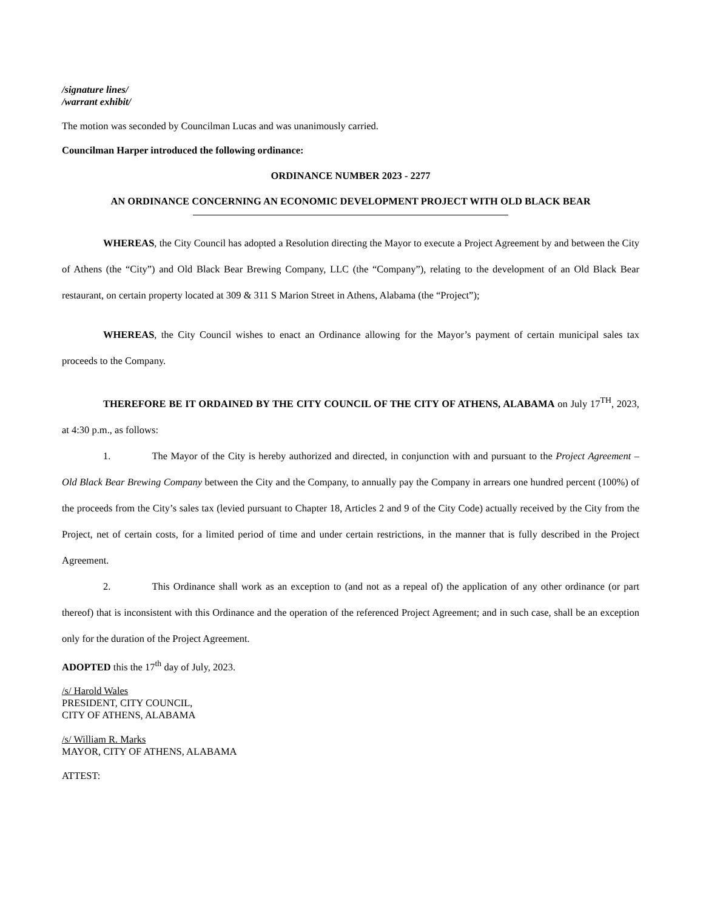/signature lines/
/warrant exhibit/
The motion was seconded by Councilman Lucas and was unanimously carried.
Councilman Harper introduced the following ordinance:
ORDINANCE NUMBER 2023 - 2277
AN ORDINANCE CONCERNING AN ECONOMIC DEVELOPMENT PROJECT WITH OLD BLACK BEAR
WHEREAS, the City Council has adopted a Resolution directing the Mayor to execute a Project Agreement by and between the City of Athens (the “City”) and Old Black Bear Brewing Company, LLC (the “Company”), relating to the development of an Old Black Bear restaurant, on certain property located at 309 & 311 S Marion Street in Athens, Alabama (the “Project”);
WHEREAS, the City Council wishes to enact an Ordinance allowing for the Mayor’s payment of certain municipal sales tax proceeds to the Company.
THEREFORE BE IT ORDAINED BY THE CITY COUNCIL OF THE CITY OF ATHENS, ALABAMA on July 17<sup>TH</sup>, 2023, at 4:30 p.m., as follows:
1. The Mayor of the City is hereby authorized and directed, in conjunction with and pursuant to the Project Agreement – Old Black Bear Brewing Company between the City and the Company, to annually pay the Company in arrears one hundred percent (100%) of the proceeds from the City’s sales tax (levied pursuant to Chapter 18, Articles 2 and 9 of the City Code) actually received by the City from the Project, net of certain costs, for a limited period of time and under certain restrictions, in the manner that is fully described in the Project Agreement.
2. This Ordinance shall work as an exception to (and not as a repeal of) the application of any other ordinance (or part thereof) that is inconsistent with this Ordinance and the operation of the referenced Project Agreement; and in such case, shall be an exception only for the duration of the Project Agreement.
ADOPTED this the 17<sup>th</sup> day of July, 2023.
/s/ Harold Wales
PRESIDENT, CITY COUNCIL,
CITY OF ATHENS, ALABAMA
/s/ William R. Marks
MAYOR, CITY OF ATHENS, ALABAMA
ATTEST: